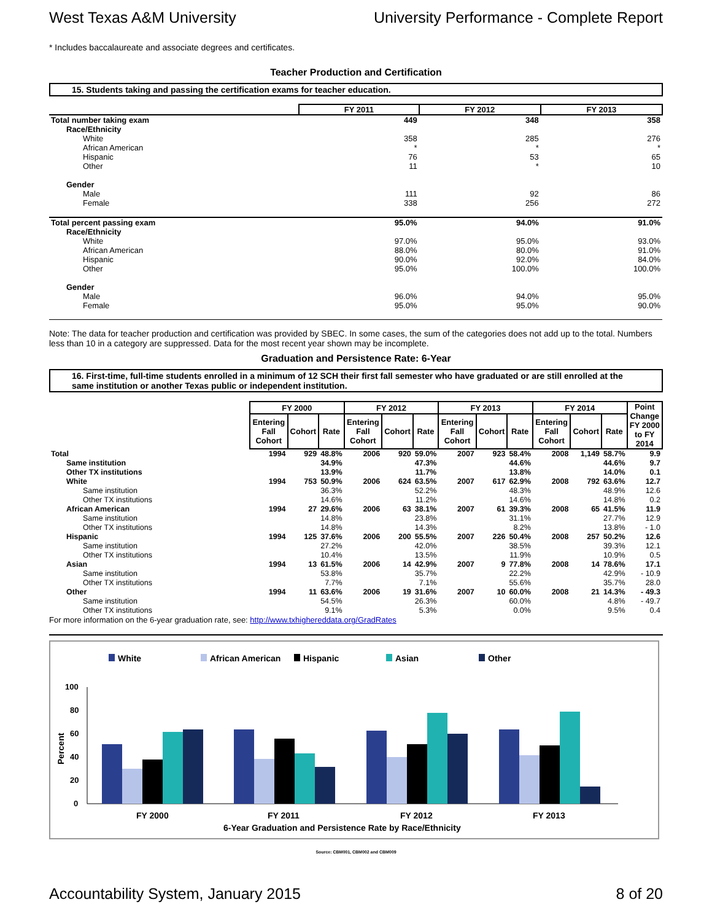West Texas A&M University University Performance - Complete Report
* Includes baccalaureate and associate degrees and certificates.
Teacher Production and Certification
15. Students taking and passing the certification exams for teacher education.
| | FY 2011 | FY 2012 | FY 2013 |
| Total number taking exam | 449 | 348 | 358 |
| Race/Ethnicity | | | |
| White | 358 | 285 | 276 |
| African American | * | * | * |
| Hispanic | 76 | 53 | 65 |
| Other | 11 | * | 10 |
| Gender | | | |
| Male | 111 | 92 | 86 |
| Female | 338 | 256 | 272 |
| Total percent passing exam | 95.0% | 94.0% | 91.0% |
| Race/Ethnicity | | | |
| White | 97.0% | 95.0% | 93.0% |
| African American | 88.0% | 80.0% | 91.0% |
| Hispanic | 90.0% | 92.0% | 84.0% |
| Other | 95.0% | 100.0% | 100.0% |
| Gender | | | |
| Male | 96.0% | 94.0% | 95.0% |
| Female | 95.0% | 95.0% | 90.0% |
Note: The data for teacher production and certification was provided by SBEC. In some cases, the sum of the categories does not add up to the total. Numbers less than 10 in a category are suppressed. Data for the most recent year shown may be incomplete.
Graduation and Persistence Rate: 6-Year
16. First-time, full-time students enrolled in a minimum of 12 SCH their first fall semester who have graduated or are still enrolled at the same institution or another Texas public or independent institution.
| | FY 2000 | | | FY 2012 | | | FY 2013 | | | FY 2014 | | | Point Change FY 2000 to FY 2014 |
| | Entering Fall Cohort | Cohort | Rate | Entering Fall Cohort | Cohort | Rate | Entering Fall Cohort | Cohort | Rate | Entering Fall Cohort | Cohort | Rate | |
| Total | 1994 | 929 | 48.8% | 2006 | 920 | 59.0% | 2007 | 923 | 58.4% | 2008 | 1,149 | 58.7% | 9.9 |
| Same institution | | | 34.9% | | | 47.3% | | | 44.6% | | | 44.6% | 9.7 |
| Other TX institutions | | | 13.9% | | | 11.7% | | | 13.8% | | | 14.0% | 0.1 |
| White | 1994 | 753 | 50.9% | 2006 | 624 | 63.5% | 2007 | 617 | 62.9% | 2008 | 792 | 63.6% | 12.7 |
| Same institution | | | 36.3% | | | 52.2% | | | 48.3% | | | 48.9% | 12.6 |
| Other TX institutions | | | 14.6% | | | 11.2% | | | 14.6% | | | 14.8% | 0.2 |
| African American | 1994 | 27 | 29.6% | 2006 | 63 | 38.1% | 2007 | 61 | 39.3% | 2008 | 65 | 41.5% | 11.9 |
| Same institution | | | 14.8% | | | 23.8% | | | 31.1% | | | 27.7% | 12.9 |
| Other TX institutions | | | 14.8% | | | 14.3% | | | 8.2% | | | 13.8% | - 1.0 |
| Hispanic | 1994 | 125 | 37.6% | 2006 | 200 | 55.5% | 2007 | 226 | 50.4% | 2008 | 257 | 50.2% | 12.6 |
| Same institution | | | 27.2% | | | 42.0% | | | 38.5% | | | 39.3% | 12.1 |
| Other TX institutions | | | 10.4% | | | 13.5% | | | 11.9% | | | 10.9% | 0.5 |
| Asian | 1994 | 13 | 61.5% | 2006 | 14 | 42.9% | 2007 | 9 | 77.8% | 2008 | 14 | 78.6% | 17.1 |
| Same institution | | | 53.8% | | | 35.7% | | | 22.2% | | | 42.9% | - 10.9 |
| Other TX institutions | | | 7.7% | | | 7.1% | | | 55.6% | | | 35.7% | 28.0 |
| Other | 1994 | 11 | 63.6% | 2006 | 19 | 31.6% | 2007 | 10 | 60.0% | 2008 | 21 | 14.3% | - 49.3 |
| Same institution | | | 54.5% | | | 26.3% | | | 60.0% | | | 4.8% | - 49.7 |
| Other TX institutions | | | 9.1% | | | 5.3% | | | 0.0% | | | 9.5% | 0.4 |
For more information on the 6-year graduation rate, see: http://www.txhighereddata.org/GradRates
White
African American
Hispanic
Asian
Other
100
80
60
40
20
0
Percent
FY 2000
FY 2011
FY 2012
FY 2013
6-Year Graduation and Persistence Rate by Race/Ethnicity
Source: CBM001, CBM002 and CBM009
Accountability System, January 2015 8 of 20